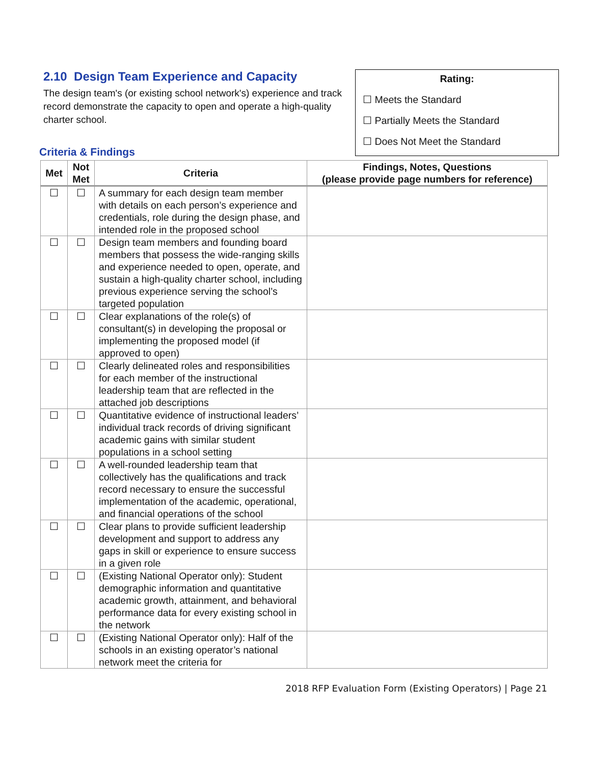2.10 Design Team Experience and Capacity
The design team's (or existing school network's) experience and track record demonstrate the capacity to open and operate a high-quality charter school.
Rating:
☐ Meets the Standard
☐ Partially Meets the Standard
☐ Does Not Meet the Standard
Criteria & Findings
| Met | Not Met | Criteria | Findings, Notes, Questions (please provide page numbers for reference) |
| --- | --- | --- | --- |
| ☐ | ☐ | A summary for each design team member with details on each person’s experience and credentials, role during the design phase, and intended role in the proposed school | |
| ☐ | ☐ | Design team members and founding board members that possess the wide-ranging skills and experience needed to open, operate, and sustain a high-quality charter school, including previous experience serving the school’s targeted population | |
| ☐ | ☐ | Clear explanations of the role(s) of consultant(s) in developing the proposal or implementing the proposed model (if approved to open) | |
| ☐ | ☐ | Clearly delineated roles and responsibilities for each member of the instructional leadership team that are reflected in the attached job descriptions | |
| ☐ | ☐ | Quantitative evidence of instructional leaders’ individual track records of driving significant academic gains with similar student populations in a school setting | |
| ☐ | ☐ | A well-rounded leadership team that collectively has the qualifications and track record necessary to ensure the successful implementation of the academic, operational, and financial operations of the school | |
| ☐ | ☐ | Clear plans to provide sufficient leadership development and support to address any gaps in skill or experience to ensure success in a given role | |
| ☐ | ☐ | (Existing National Operator only): Student demographic information and quantitative academic growth, attainment, and behavioral performance data for every existing school in the network | |
| ☐ | ☐ | (Existing National Operator only): Half of the schools in an existing operator’s national network meet the criteria for | |
2018 RFP Evaluation Form (Existing Operators) | Page 21